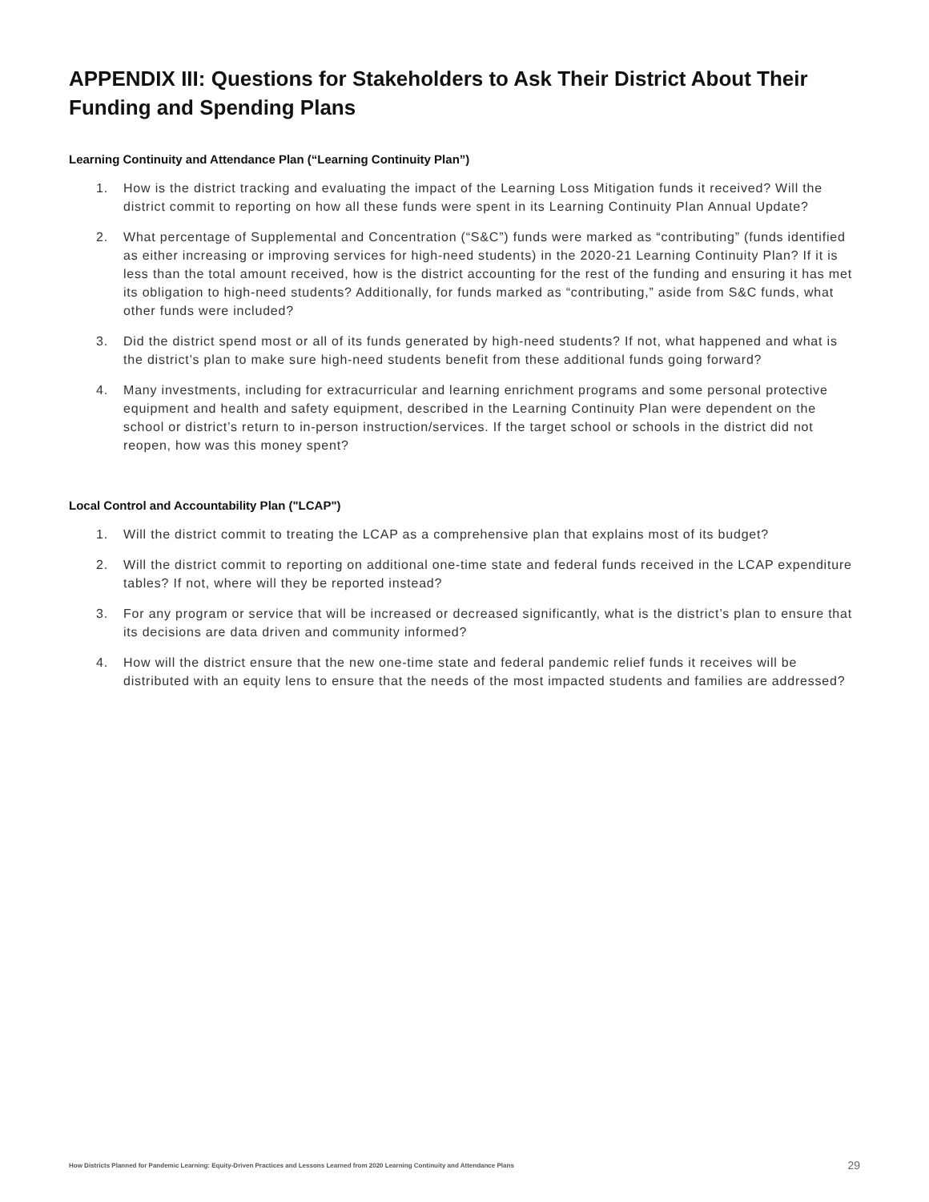APPENDIX III: Questions for Stakeholders to Ask Their District About Their Funding and Spending Plans
Learning Continuity and Attendance Plan (“Learning Continuity Plan”)
1. How is the district tracking and evaluating the impact of the Learning Loss Mitigation funds it received? Will the district commit to reporting on how all these funds were spent in its Learning Continuity Plan Annual Update?
2. What percentage of Supplemental and Concentration (“S&C”) funds were marked as “contributing” (funds identified as either increasing or improving services for high-need students) in the 2020-21 Learning Continuity Plan? If it is less than the total amount received, how is the district accounting for the rest of the funding and ensuring it has met its obligation to high-need students? Additionally, for funds marked as “contributing,” aside from S&C funds, what other funds were included?
3. Did the district spend most or all of its funds generated by high-need students? If not, what happened and what is the district’s plan to make sure high-need students benefit from these additional funds going forward?
4. Many investments, including for extracurricular and learning enrichment programs and some personal protective equipment and health and safety equipment, described in the Learning Continuity Plan were dependent on the school or district’s return to in-person instruction/services. If the target school or schools in the district did not reopen, how was this money spent?
Local Control and Accountability Plan ("LCAP")
1. Will the district commit to treating the LCAP as a comprehensive plan that explains most of its budget?
2. Will the district commit to reporting on additional one-time state and federal funds received in the LCAP expenditure tables? If not, where will they be reported instead?
3. For any program or service that will be increased or decreased significantly, what is the district’s plan to ensure that its decisions are data driven and community informed?
4. How will the district ensure that the new one-time state and federal pandemic relief funds it receives will be distributed with an equity lens to ensure that the needs of the most impacted students and families are addressed?
How Districts Planned for Pandemic Learning: Equity-Driven Practices and Lessons Learned from 2020 Learning Continuity and Attendance Plans 29